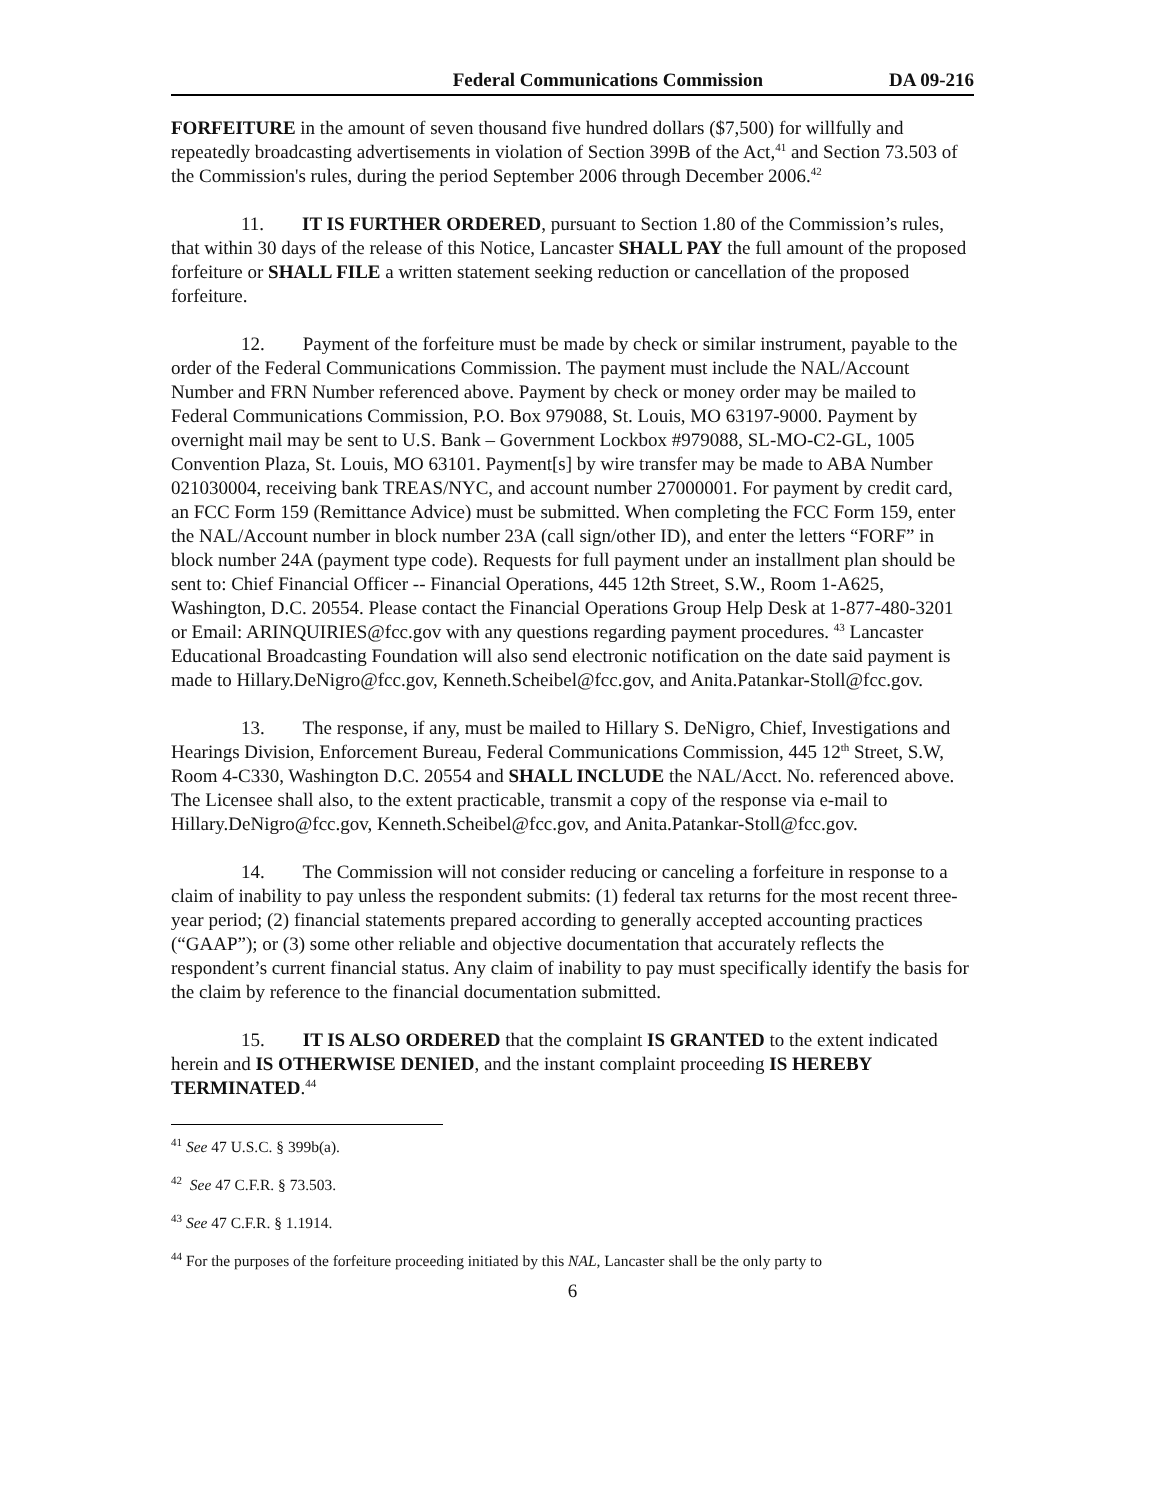Federal Communications Commission DA 09-216
FORFEITURE in the amount of seven thousand five hundred dollars ($7,500) for willfully and repeatedly broadcasting advertisements in violation of Section 399B of the Act,<sup>41</sup> and Section 73.503 of the Commission's rules, during the period September 2006 through December 2006.<sup>42</sup>
11. IT IS FURTHER ORDERED, pursuant to Section 1.80 of the Commission’s rules, that within 30 days of the release of this Notice, Lancaster SHALL PAY the full amount of the proposed forfeiture or SHALL FILE a written statement seeking reduction or cancellation of the proposed forfeiture.
12. Payment of the forfeiture must be made by check or similar instrument, payable to the order of the Federal Communications Commission. The payment must include the NAL/Account Number and FRN Number referenced above. Payment by check or money order may be mailed to Federal Communications Commission, P.O. Box 979088, St. Louis, MO 63197-9000. Payment by overnight mail may be sent to U.S. Bank – Government Lockbox #979088, SL-MO-C2-GL, 1005 Convention Plaza, St. Louis, MO 63101. Payment[s] by wire transfer may be made to ABA Number 021030004, receiving bank TREAS/NYC, and account number 27000001. For payment by credit card, an FCC Form 159 (Remittance Advice) must be submitted. When completing the FCC Form 159, enter the NAL/Account number in block number 23A (call sign/other ID), and enter the letters “FORF” in block number 24A (payment type code). Requests for full payment under an installment plan should be sent to: Chief Financial Officer -- Financial Operations, 445 12th Street, S.W., Room 1-A625, Washington, D.C. 20554. Please contact the Financial Operations Group Help Desk at 1-877-480-3201 or Email: ARINQUIRIES@fcc.gov with any questions regarding payment procedures. <sup>43</sup> Lancaster Educational Broadcasting Foundation will also send electronic notification on the date said payment is made to Hillary.DeNigro@fcc.gov, Kenneth.Scheibel@fcc.gov, and Anita.Patankar-Stoll@fcc.gov.
13. The response, if any, must be mailed to Hillary S. DeNigro, Chief, Investigations and Hearings Division, Enforcement Bureau, Federal Communications Commission, 445 12<sup>th</sup> Street, S.W, Room 4-C330, Washington D.C. 20554 and SHALL INCLUDE the NAL/Acct. No. referenced above. The Licensee shall also, to the extent practicable, transmit a copy of the response via e-mail to Hillary.DeNigro@fcc.gov, Kenneth.Scheibel@fcc.gov, and Anita.Patankar-Stoll@fcc.gov.
14. The Commission will not consider reducing or canceling a forfeiture in response to a claim of inability to pay unless the respondent submits: (1) federal tax returns for the most recent three-year period; (2) financial statements prepared according to generally accepted accounting practices (“GAAP”); or (3) some other reliable and objective documentation that accurately reflects the respondent’s current financial status. Any claim of inability to pay must specifically identify the basis for the claim by reference to the financial documentation submitted.
15. IT IS ALSO ORDERED that the complaint IS GRANTED to the extent indicated herein and IS OTHERWISE DENIED, and the instant complaint proceeding IS HEREBY TERMINATED.<sup>44</sup>
<sup>41</sup> See 47 U.S.C. § 399b(a).
<sup>42</sup> See 47 C.F.R. § 73.503.
<sup>43</sup> See 47 C.F.R. § 1.1914.
<sup>44</sup> For the purposes of the forfeiture proceeding initiated by this NAL, Lancaster shall be the only party to
6